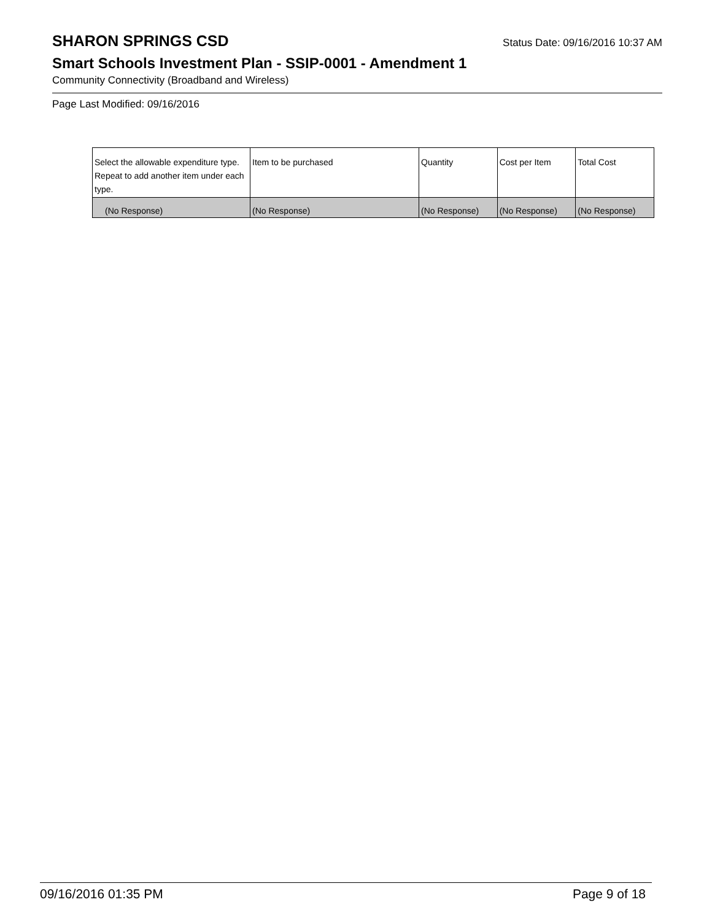SHARON SPRINGS CSD
Status Date: 09/16/2016 10:37 AM
Smart Schools Investment Plan - SSIP-0001 - Amendment 1
Community Connectivity (Broadband and Wireless)
Page Last Modified: 09/16/2016
| Select the allowable expenditure type. Repeat to add another item under each type. | Item to be purchased | Quantity | Cost per Item | Total Cost |
| --- | --- | --- | --- | --- |
| (No Response) | (No Response) | (No Response) | (No Response) | (No Response) |
09/16/2016 01:35 PM Page 9 of 18